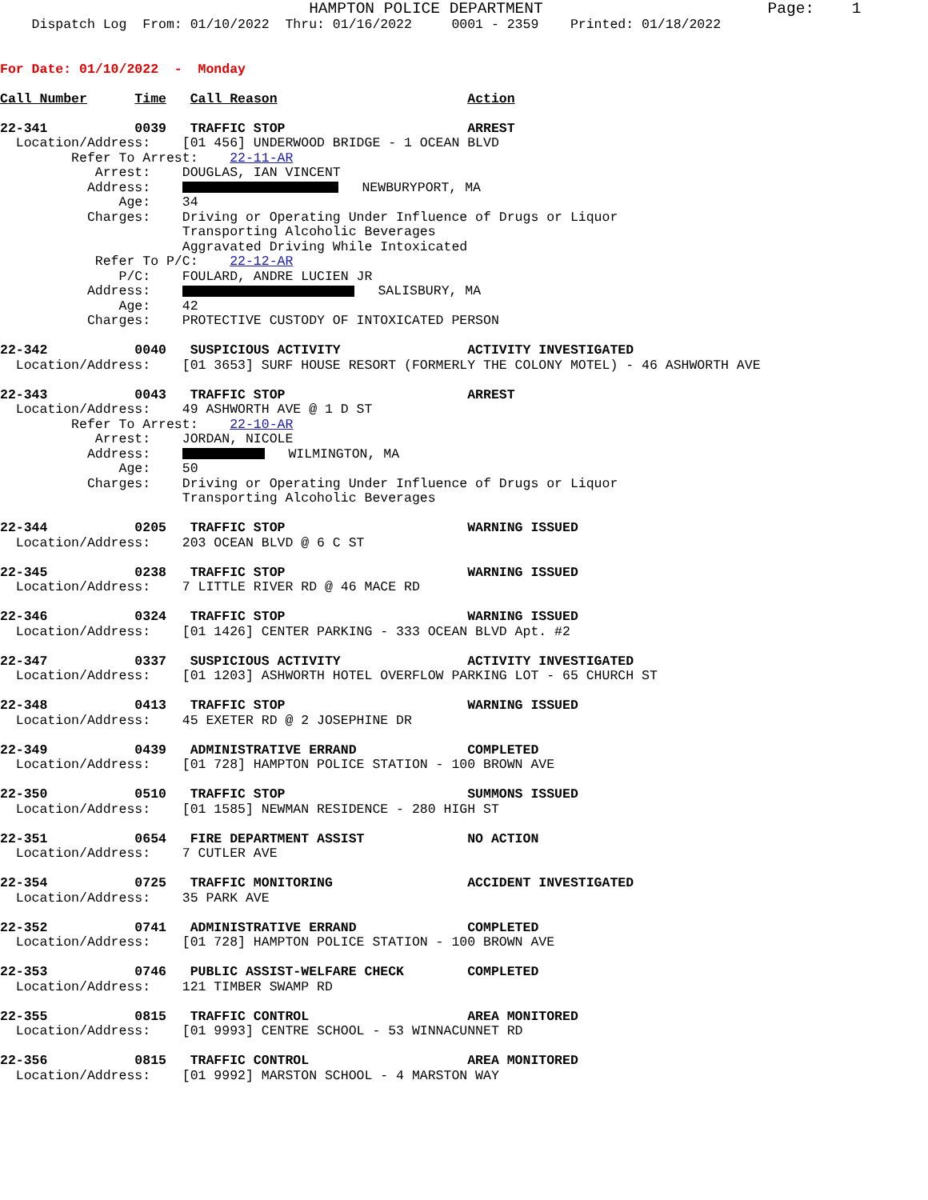HAMPTON POLICE DEPARTMENT                        Page:    1
    Dispatch Log  From: 01/10/2022  Thru: 01/16/2022     0001 - 2359    Printed: 01/18/2022


For Date: 01/10/2022  -  Monday

Call Number      Time   Call Reason                        Action

22-341           0039   TRAFFIC STOP                       ARREST
  Location/Address:    [01 456] UNDERWOOD BRIDGE - 1 OCEAN BLVD
         Refer To Arrest:    22-11-AR
            Arrest:    DOUGLAS, IAN VINCENT
           Address:       NEWBURYPORT, MA
               Age:    34
           Charges:    Driving or Operating Under Influence of Drugs or Liquor
                       Transporting Alcoholic Beverages
                       Aggravated Driving While Intoxicated
            Refer To P/C:    22-12-AR
               P/C:    FOULARD, ANDRE LUCIEN JR
           Address:       SALISBURY, MA
               Age:    42
           Charges:    PROTECTIVE CUSTODY OF INTOXICATED PERSON

22-342           0040   SUSPICIOUS ACTIVITY                ACTIVITY INVESTIGATED
  Location/Address:    [01 3653] SURF HOUSE RESORT (FORMERLY THE COLONY MOTEL) - 46 ASHWORTH AVE

22-343           0043   TRAFFIC STOP                       ARREST
  Location/Address:    49 ASHWORTH AVE @ 1 D ST
         Refer To Arrest:    22-10-AR
            Arrest:    JORDAN, NICOLE
           Address:       WILMINGTON, MA
               Age:    50
           Charges:    Driving or Operating Under Influence of Drugs or Liquor
                       Transporting Alcoholic Beverages

22-344           0205   TRAFFIC STOP                       WARNING ISSUED
  Location/Address:    203 OCEAN BLVD @ 6 C ST

22-345           0238   TRAFFIC STOP                       WARNING ISSUED
  Location/Address:    7 LITTLE RIVER RD @ 46 MACE RD

22-346           0324   TRAFFIC STOP                       WARNING ISSUED
  Location/Address:    [01 1426] CENTER PARKING - 333 OCEAN BLVD Apt. #2

22-347           0337   SUSPICIOUS ACTIVITY                ACTIVITY INVESTIGATED
  Location/Address:    [01 1203] ASHWORTH HOTEL OVERFLOW PARKING LOT - 65 CHURCH ST

22-348           0413   TRAFFIC STOP                       WARNING ISSUED
  Location/Address:    45 EXETER RD @ 2 JOSEPHINE DR

22-349           0439   ADMINISTRATIVE ERRAND              COMPLETED
  Location/Address:    [01 728] HAMPTON POLICE STATION - 100 BROWN AVE

22-350           0510   TRAFFIC STOP                       SUMMONS ISSUED
  Location/Address:    [01 1585] NEWMAN RESIDENCE - 280 HIGH ST

22-351           0654   FIRE DEPARTMENT ASSIST             NO ACTION
  Location/Address:    7 CUTLER AVE

22-354           0725   TRAFFIC MONITORING                 ACCIDENT INVESTIGATED
  Location/Address:    35 PARK AVE

22-352           0741   ADMINISTRATIVE ERRAND              COMPLETED
  Location/Address:    [01 728] HAMPTON POLICE STATION - 100 BROWN AVE

22-353           0746   PUBLIC ASSIST-WELFARE CHECK        COMPLETED
  Location/Address:    121 TIMBER SWAMP RD

22-355           0815   TRAFFIC CONTROL                    AREA MONITORED
  Location/Address:    [01 9993] CENTRE SCHOOL - 53 WINNACUNNET RD

22-356           0815   TRAFFIC CONTROL                    AREA MONITORED
  Location/Address:    [01 9992] MARSTON SCHOOL - 4 MARSTON WAY